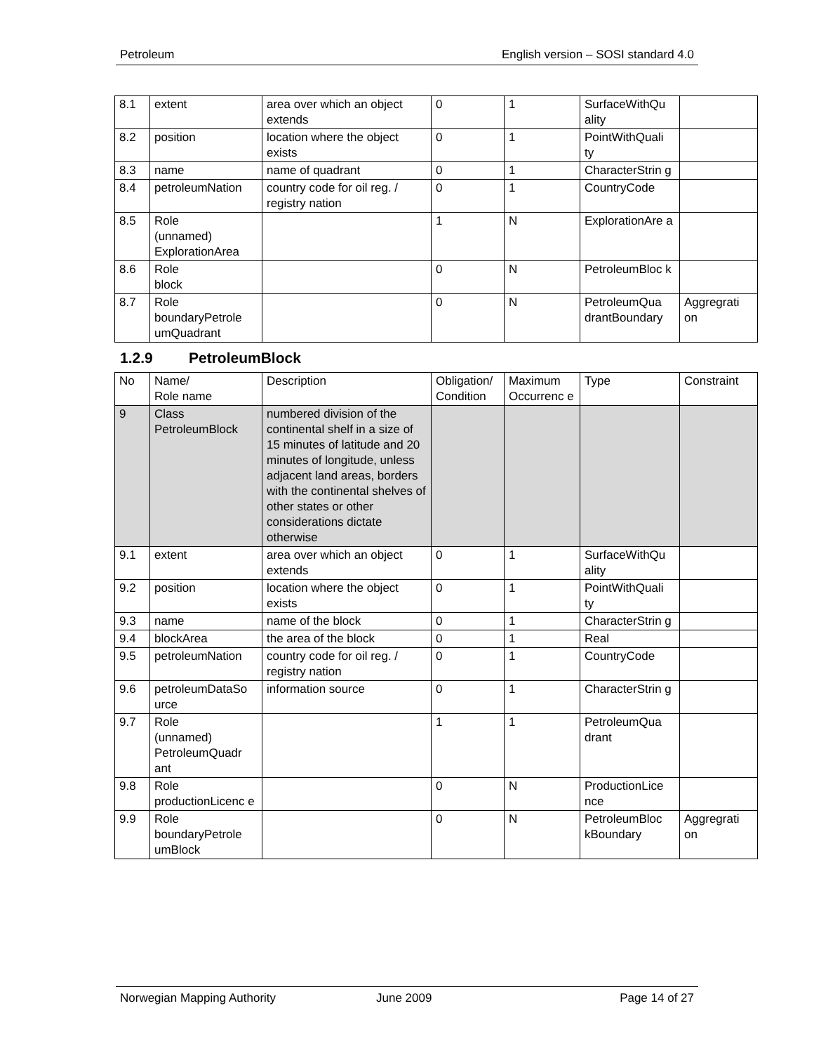Petroleum English version – SOSI standard 4.0
| 8.1 | extent | area over which an object extends | 0 | 1 | SurfaceWithQu ality | |
| 8.2 | position | location where the object exists | 0 | 1 | PointWithQuali ty | |
| 8.3 | name | name of quadrant | 0 | 1 | CharacterStrin g | |
| 8.4 | petroleumNation | country code for oil reg. / registry nation | 0 | 1 | CountryCode | |
| 8.5 | Role (unnamed) ExplorationArea | | 1 | N | ExplorationAre a | |
| 8.6 | Role block | | 0 | N | PetroleumBloc k | |
| 8.7 | Role boundaryPetrole umQuadrant | | 0 | N | PetroleumQua drantBoundary | Aggregrati on |
1.2.9 PetroleumBlock
| No | Name/ Role name | Description | Obligation/ Condition | Maximum Occurrenc e | Type | Constraint |
| --- | --- | --- | --- | --- | --- | --- |
| 9 | Class PetroleumBlock | numbered division of the continental shelf in a size of 15 minutes of latitude and 20 minutes of longitude, unless adjacent land areas, borders with the continental shelves of other states or other considerations dictate otherwise | | | | |
| 9.1 | extent | area over which an object extends | 0 | 1 | SurfaceWithQu ality | |
| 9.2 | position | location where the object exists | 0 | 1 | PointWithQuali ty | |
| 9.3 | name | name of the block | 0 | 1 | CharacterStrin g | |
| 9.4 | blockArea | the area of the block | 0 | 1 | Real | |
| 9.5 | petroleumNation | country code for oil reg. / registry nation | 0 | 1 | CountryCode | |
| 9.6 | petroleumDataSo urce | information source | 0 | 1 | CharacterStrin g | |
| 9.7 | Role (unnamed) PetroleumQuadr ant | | 1 | 1 | PetroleumQua drant | |
| 9.8 | Role productionLicenc e | | 0 | N | ProductionLice nce | |
| 9.9 | Role boundaryPetrole umBlock | | 0 | N | PetroleumBloc kBoundary | Aggregrati on |
Norwegian Mapping Authority June 2009 Page 14 of 27